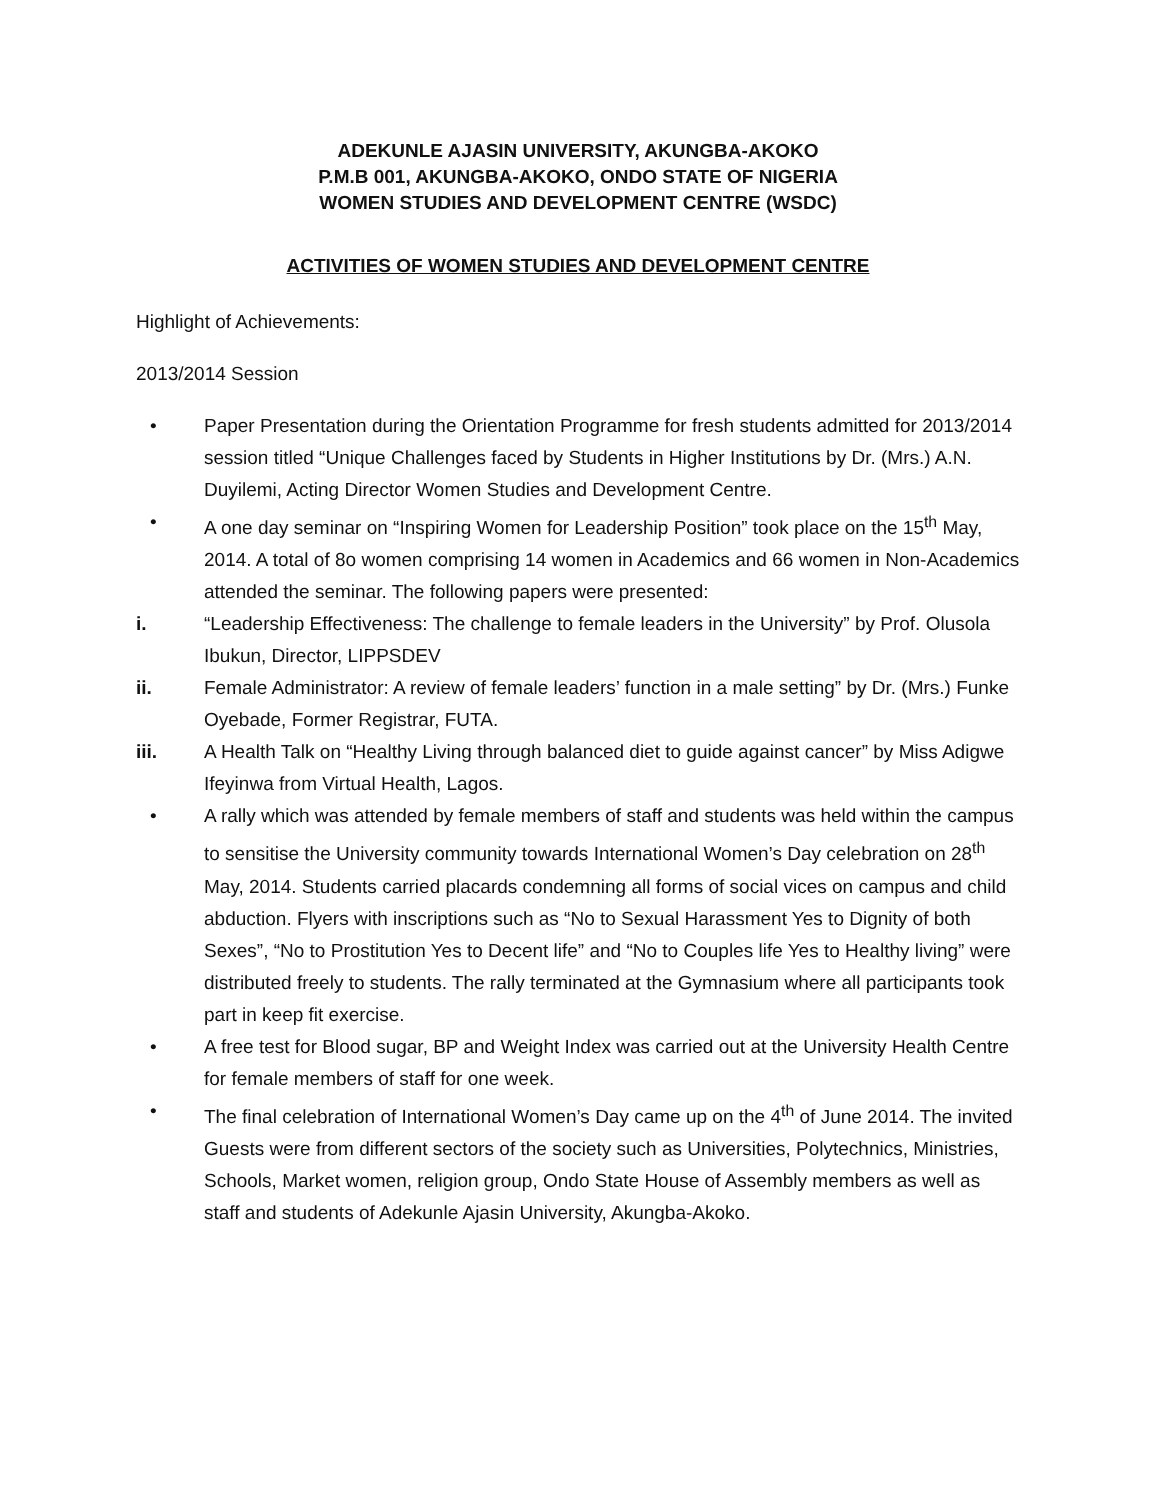ADEKUNLE AJASIN UNIVERSITY, AKUNGBA-AKOKO
P.M.B 001, AKUNGBA-AKOKO, ONDO STATE OF NIGERIA
WOMEN STUDIES AND DEVELOPMENT CENTRE (WSDC)
ACTIVITIES OF WOMEN STUDIES AND DEVELOPMENT CENTRE
Highlight of Achievements:
2013/2014 Session
• Paper Presentation during the Orientation Programme for fresh students admitted for 2013/2014 session titled “Unique Challenges faced by Students in Higher Institutions by Dr. (Mrs.) A.N. Duyilemi, Acting Director Women Studies and Development Centre.
• A one day seminar on “Inspiring Women for Leadership Position” took place on the 15<sup>th</sup> May, 2014. A total of 8o women comprising 14 women in Academics and 66 women in Non-Academics attended the seminar. The following papers were presented:
i. “Leadership Effectiveness: The challenge to female leaders in the University” by Prof. Olusola Ibukun, Director, LIPPSDEV
ii. Female Administrator: A review of female leaders’ function in a male setting” by Dr. (Mrs.) Funke Oyebade, Former Registrar, FUTA.
iii. A Health Talk on “Healthy Living through balanced diet to guide against cancer” by Miss Adigwe Ifeyinwa from Virtual Health, Lagos.
• A rally which was attended by female members of staff and students was held within the campus to sensitise the University community towards International Women’s Day celebration on 28<sup>th</sup> May, 2014. Students carried placards condemning all forms of social vices on campus and child abduction. Flyers with inscriptions such as “No to Sexual Harassment Yes to Dignity of both Sexes”, “No to Prostitution Yes to Decent life” and “No to Couples life Yes to Healthy living” were distributed freely to students. The rally terminated at the Gymnasium where all participants took part in keep fit exercise.
• A free test for Blood sugar, BP and Weight Index was carried out at the University Health Centre for female members of staff for one week.
• The final celebration of International Women’s Day came up on the 4<sup>th</sup> of June 2014. The invited Guests were from different sectors of the society such as Universities, Polytechnics, Ministries, Schools, Market women, religion group, Ondo State House of Assembly members as well as staff and students of Adekunle Ajasin University, Akungba-Akoko.